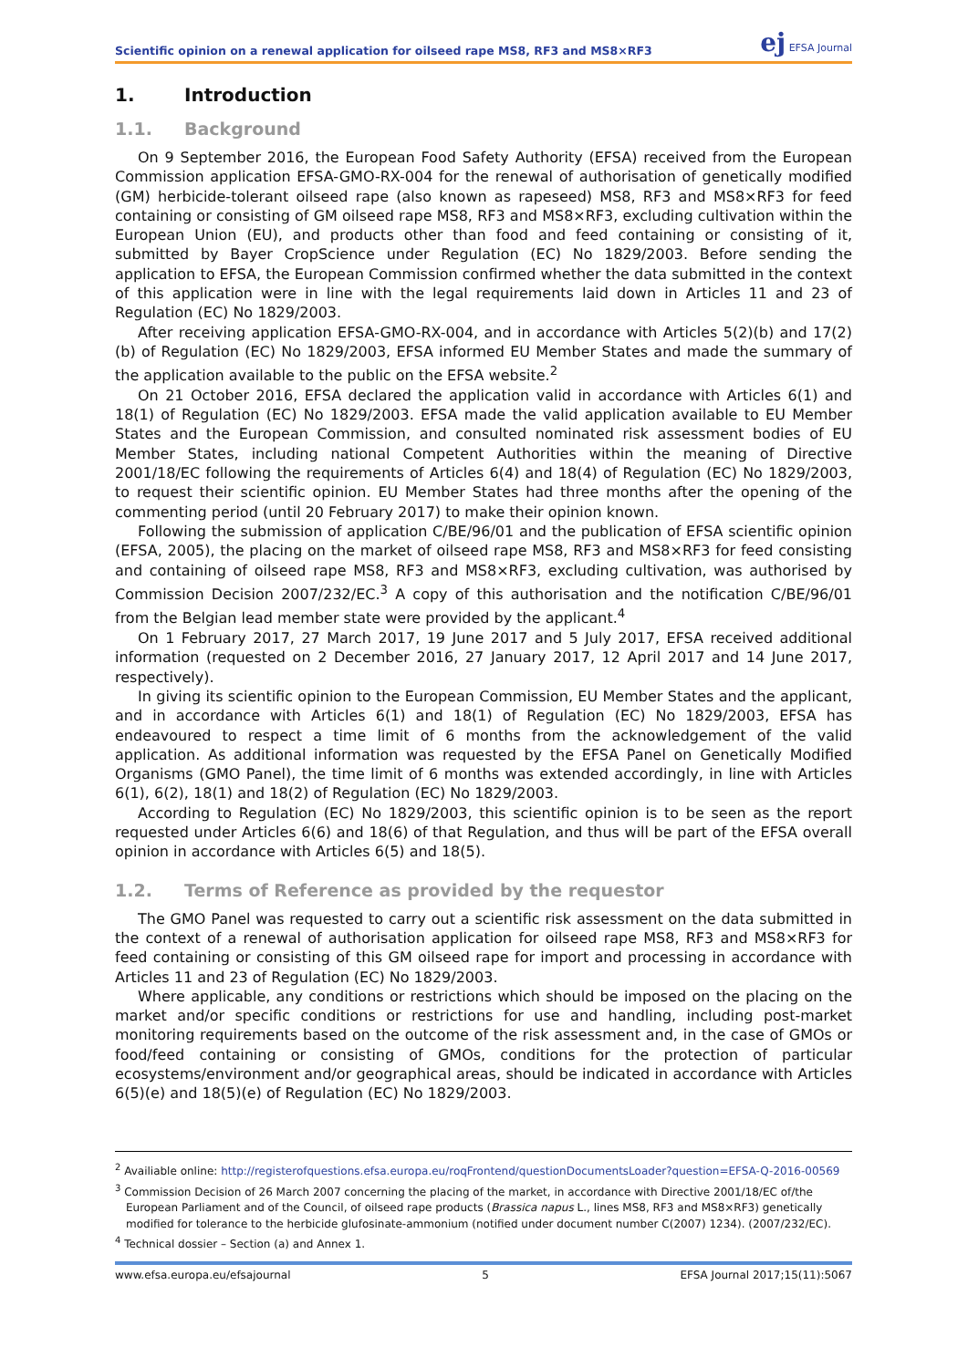Scientific opinion on a renewal application for oilseed rape MS8, RF3 and MS8×RF3 ej EFSA Journal
1. Introduction
1.1. Background
On 9 September 2016, the European Food Safety Authority (EFSA) received from the European Commission application EFSA-GMO-RX-004 for the renewal of authorisation of genetically modified (GM) herbicide-tolerant oilseed rape (also known as rapeseed) MS8, RF3 and MS8×RF3 for feed containing or consisting of GM oilseed rape MS8, RF3 and MS8×RF3, excluding cultivation within the European Union (EU), and products other than food and feed containing or consisting of it, submitted by Bayer CropScience under Regulation (EC) No 1829/2003. Before sending the application to EFSA, the European Commission confirmed whether the data submitted in the context of this application were in line with the legal requirements laid down in Articles 11 and 23 of Regulation (EC) No 1829/2003.
After receiving application EFSA-GMO-RX-004, and in accordance with Articles 5(2)(b) and 17(2)(b) of Regulation (EC) No 1829/2003, EFSA informed EU Member States and made the summary of the application available to the public on the EFSA website.<sup>2</sup>
On 21 October 2016, EFSA declared the application valid in accordance with Articles 6(1) and 18(1) of Regulation (EC) No 1829/2003. EFSA made the valid application available to EU Member States and the European Commission, and consulted nominated risk assessment bodies of EU Member States, including national Competent Authorities within the meaning of Directive 2001/18/EC following the requirements of Articles 6(4) and 18(4) of Regulation (EC) No 1829/2003, to request their scientific opinion. EU Member States had three months after the opening of the commenting period (until 20 February 2017) to make their opinion known.
Following the submission of application C/BE/96/01 and the publication of EFSA scientific opinion (EFSA, 2005), the placing on the market of oilseed rape MS8, RF3 and MS8×RF3 for feed consisting and containing of oilseed rape MS8, RF3 and MS8×RF3, excluding cultivation, was authorised by Commission Decision 2007/232/EC.<sup>3</sup> A copy of this authorisation and the notification C/BE/96/01 from the Belgian lead member state were provided by the applicant.<sup>4</sup>
On 1 February 2017, 27 March 2017, 19 June 2017 and 5 July 2017, EFSA received additional information (requested on 2 December 2016, 27 January 2017, 12 April 2017 and 14 June 2017, respectively).
In giving its scientific opinion to the European Commission, EU Member States and the applicant, and in accordance with Articles 6(1) and 18(1) of Regulation (EC) No 1829/2003, EFSA has endeavoured to respect a time limit of 6 months from the acknowledgement of the valid application. As additional information was requested by the EFSA Panel on Genetically Modified Organisms (GMO Panel), the time limit of 6 months was extended accordingly, in line with Articles 6(1), 6(2), 18(1) and 18(2) of Regulation (EC) No 1829/2003.
According to Regulation (EC) No 1829/2003, this scientific opinion is to be seen as the report requested under Articles 6(6) and 18(6) of that Regulation, and thus will be part of the EFSA overall opinion in accordance with Articles 6(5) and 18(5).
1.2. Terms of Reference as provided by the requestor
The GMO Panel was requested to carry out a scientific risk assessment on the data submitted in the context of a renewal of authorisation application for oilseed rape MS8, RF3 and MS8×RF3 for feed containing or consisting of this GM oilseed rape for import and processing in accordance with Articles 11 and 23 of Regulation (EC) No 1829/2003.
Where applicable, any conditions or restrictions which should be imposed on the placing on the market and/or specific conditions or restrictions for use and handling, including post-market monitoring requirements based on the outcome of the risk assessment and, in the case of GMOs or food/feed containing or consisting of GMOs, conditions for the protection of particular ecosystems/environment and/or geographical areas, should be indicated in accordance with Articles 6(5)(e) and 18(5)(e) of Regulation (EC) No 1829/2003.
<sup>2</sup> Availiable online: http://registerofquestions.efsa.europa.eu/roqFrontend/questionDocumentsLoader?question=EFSA-Q-2016-00569
<sup>3</sup> Commission Decision of 26 March 2007 concerning the placing of the market, in accordance with Directive 2001/18/EC of/the European Parliament and of the Council, of oilseed rape products (Brassica napus L., lines MS8, RF3 and MS8×RF3) genetically modified for tolerance to the herbicide glufosinate-ammonium (notified under document number C(2007) 1234). (2007/232/EC).
<sup>4</sup> Technical dossier – Section (a) and Annex 1.
www.efsa.europa.eu/efsajournal 5 EFSA Journal 2017;15(11):5067